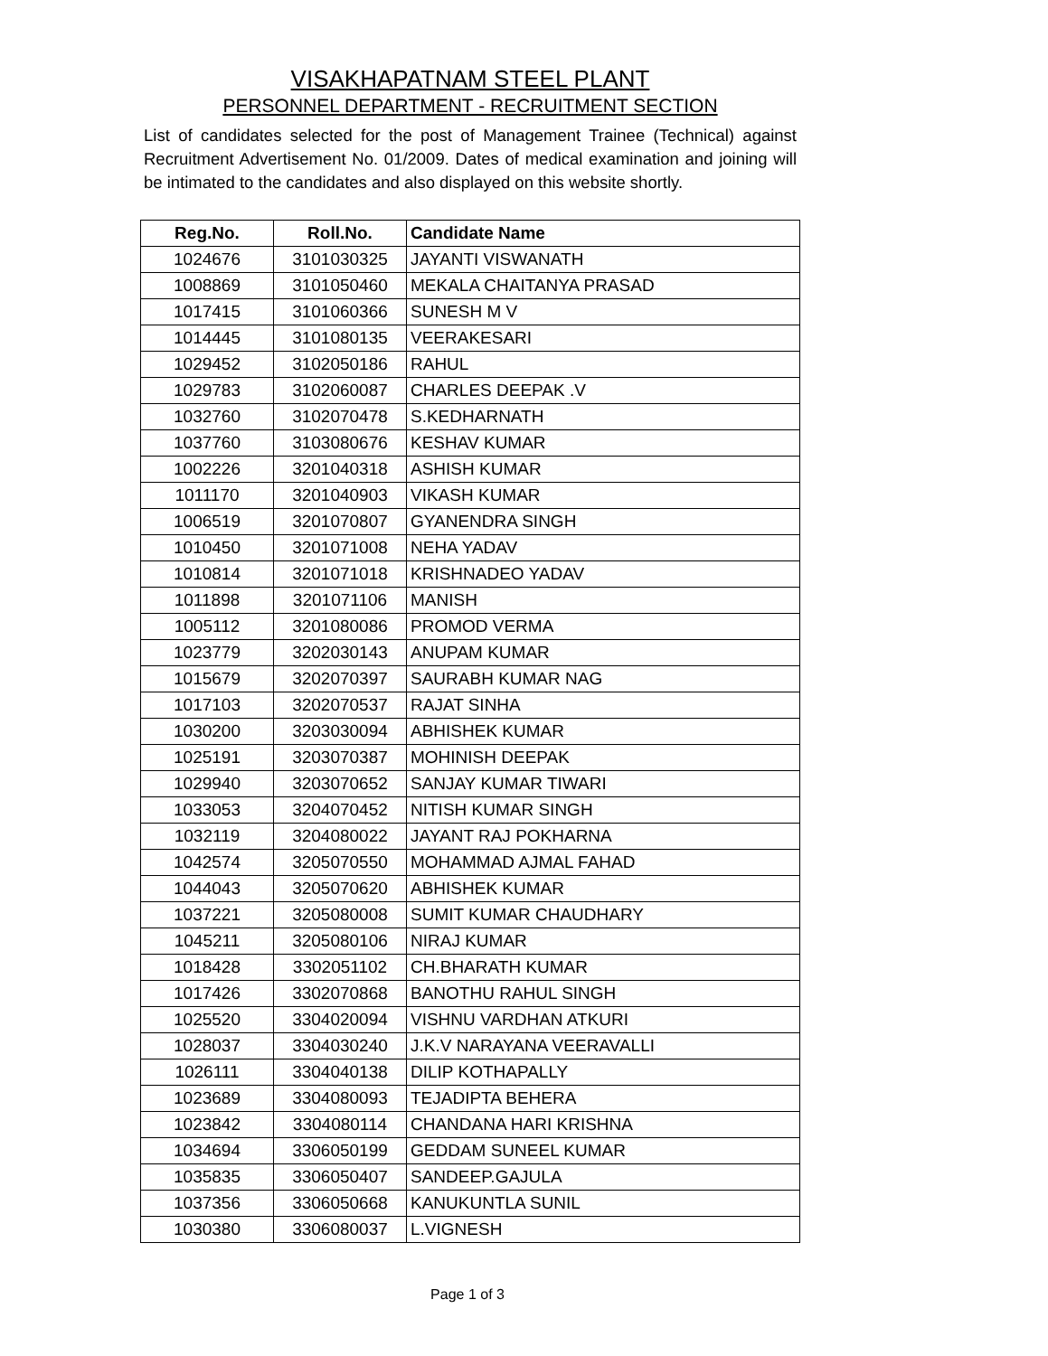VISAKHAPATNAM STEEL PLANT
PERSONNEL DEPARTMENT - RECRUITMENT SECTION
List of candidates selected for the post of Management Trainee (Technical) against Recruitment Advertisement No. 01/2009. Dates of medical examination and joining will be intimated to the candidates and also displayed on this website shortly.
| Reg.No. | Roll.No. | Candidate Name |
| --- | --- | --- |
| 1024676 | 3101030325 | JAYANTI VISWANATH |
| 1008869 | 3101050460 | MEKALA CHAITANYA PRASAD |
| 1017415 | 3101060366 | SUNESH M V |
| 1014445 | 3101080135 | VEERAKESARI |
| 1029452 | 3102050186 | RAHUL |
| 1029783 | 3102060087 | CHARLES DEEPAK .V |
| 1032760 | 3102070478 | S.KEDHARNATH |
| 1037760 | 3103080676 | KESHAV KUMAR |
| 1002226 | 3201040318 | ASHISH KUMAR |
| 1011170 | 3201040903 | VIKASH KUMAR |
| 1006519 | 3201070807 | GYANENDRA SINGH |
| 1010450 | 3201071008 | NEHA YADAV |
| 1010814 | 3201071018 | KRISHNADEO YADAV |
| 1011898 | 3201071106 | MANISH |
| 1005112 | 3201080086 | PROMOD VERMA |
| 1023779 | 3202030143 | ANUPAM KUMAR |
| 1015679 | 3202070397 | SAURABH KUMAR NAG |
| 1017103 | 3202070537 | RAJAT SINHA |
| 1030200 | 3203030094 | ABHISHEK KUMAR |
| 1025191 | 3203070387 | MOHINISH DEEPAK |
| 1029940 | 3203070652 | SANJAY KUMAR TIWARI |
| 1033053 | 3204070452 | NITISH KUMAR SINGH |
| 1032119 | 3204080022 | JAYANT RAJ POKHARNA |
| 1042574 | 3205070550 | MOHAMMAD AJMAL FAHAD |
| 1044043 | 3205070620 | ABHISHEK KUMAR |
| 1037221 | 3205080008 | SUMIT KUMAR CHAUDHARY |
| 1045211 | 3205080106 | NIRAJ KUMAR |
| 1018428 | 3302051102 | CH.BHARATH KUMAR |
| 1017426 | 3302070868 | BANOTHU RAHUL SINGH |
| 1025520 | 3304020094 | VISHNU VARDHAN ATKURI |
| 1028037 | 3304030240 | J.K.V NARAYANA VEERAVALLI |
| 1026111 | 3304040138 | DILIP KOTHAPALLY |
| 1023689 | 3304080093 | TEJADIPTA BEHERA |
| 1023842 | 3304080114 | CHANDANA HARI KRISHNA |
| 1034694 | 3306050199 | GEDDAM SUNEEL KUMAR |
| 1035835 | 3306050407 | SANDEEP.GAJULA |
| 1037356 | 3306050668 | KANUKUNTLA SUNIL |
| 1030380 | 3306080037 | L.VIGNESH |
Page 1 of 3